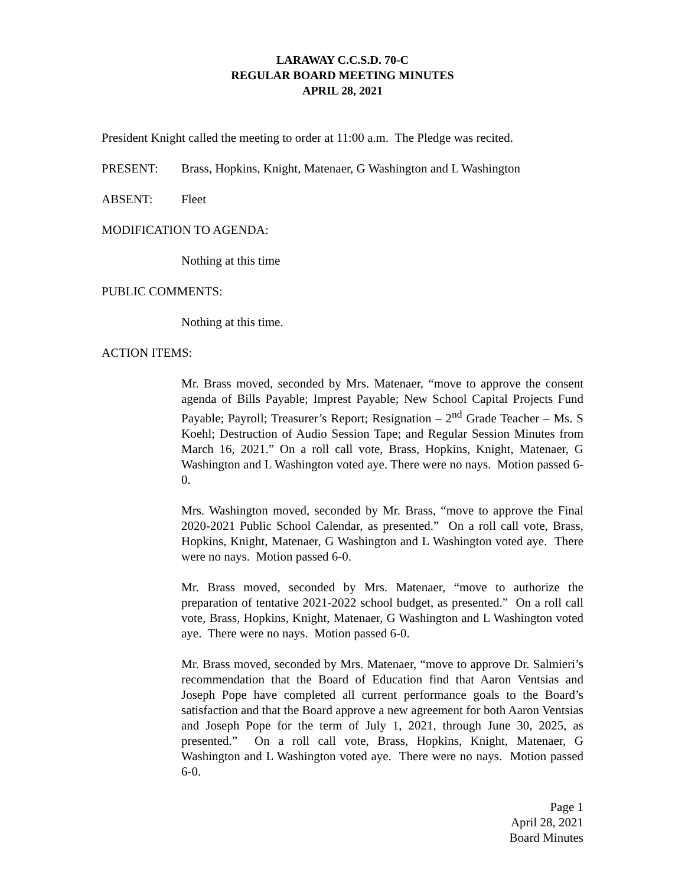LARAWAY C.C.S.D. 70-C
REGULAR BOARD MEETING MINUTES
APRIL 28, 2021
President Knight called the meeting to order at 11:00 a.m. The Pledge was recited.
PRESENT: Brass, Hopkins, Knight, Matenaer, G Washington and L Washington
ABSENT: Fleet
MODIFICATION TO AGENDA:
Nothing at this time
PUBLIC COMMENTS:
Nothing at this time.
ACTION ITEMS:
Mr. Brass moved, seconded by Mrs. Matenaer, “move to approve the consent agenda of Bills Payable; Imprest Payable; New School Capital Projects Fund Payable; Payroll; Treasurer’s Report; Resignation – 2<sup>nd</sup> Grade Teacher – Ms. S Koehl; Destruction of Audio Session Tape; and Regular Session Minutes from March 16, 2021.” On a roll call vote, Brass, Hopkins, Knight, Matenaer, G Washington and L Washington voted aye. There were no nays. Motion passed 6-0.
Mrs. Washington moved, seconded by Mr. Brass, “move to approve the Final 2020-2021 Public School Calendar, as presented.” On a roll call vote, Brass, Hopkins, Knight, Matenaer, G Washington and L Washington voted aye. There were no nays. Motion passed 6-0.
Mr. Brass moved, seconded by Mrs. Matenaer, “move to authorize the preparation of tentative 2021-2022 school budget, as presented.” On a roll call vote, Brass, Hopkins, Knight, Matenaer, G Washington and L Washington voted aye. There were no nays. Motion passed 6-0.
Mr. Brass moved, seconded by Mrs. Matenaer, “move to approve Dr. Salmieri’s recommendation that the Board of Education find that Aaron Ventsias and Joseph Pope have completed all current performance goals to the Board’s satisfaction and that the Board approve a new agreement for both Aaron Ventsias and Joseph Pope for the term of July 1, 2021, through June 30, 2025, as presented.” On a roll call vote, Brass, Hopkins, Knight, Matenaer, G Washington and L Washington voted aye. There were no nays. Motion passed 6-0.
Page 1
April 28, 2021
Board Minutes